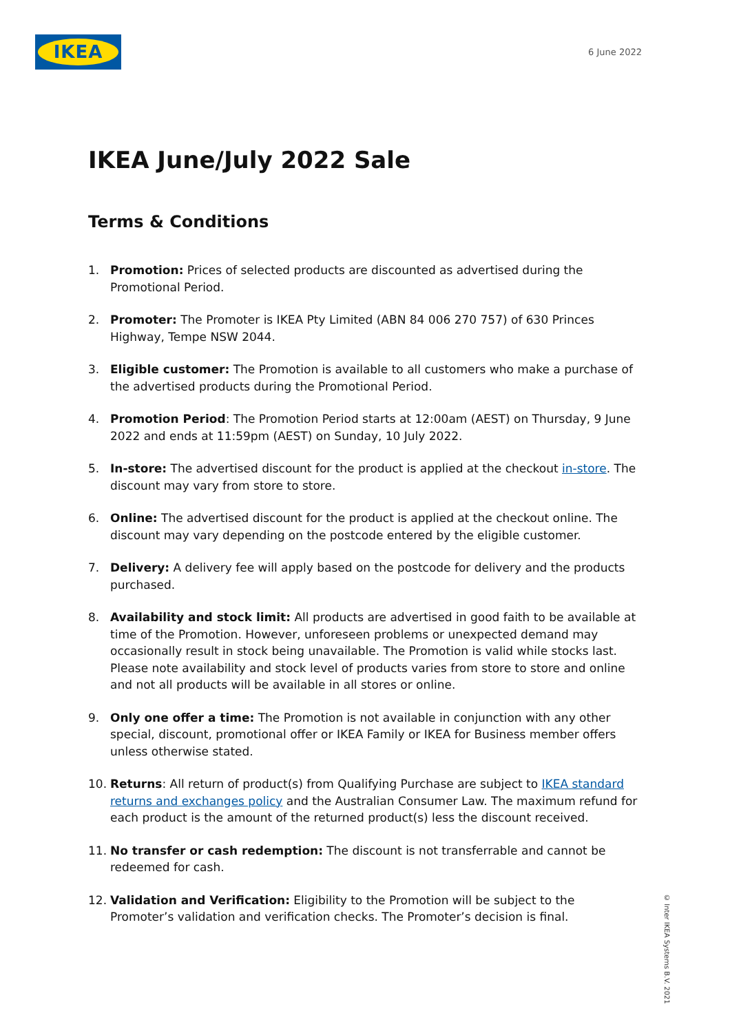IKEA
6 June 2022
IKEA June/July 2022 Sale
Terms & Conditions
1. Promotion: Prices of selected products are discounted as advertised during the Promotional Period.
2. Promoter: The Promoter is IKEA Pty Limited (ABN 84 006 270 757) of 630 Princes Highway, Tempe NSW 2044.
3. Eligible customer: The Promotion is available to all customers who make a purchase of the advertised products during the Promotional Period.
4. Promotion Period: The Promotion Period starts at 12:00am (AEST) on Thursday, 9 June 2022 and ends at 11:59pm (AEST) on Sunday, 10 July 2022.
5. In-store: The advertised discount for the product is applied at the checkout in-store. The discount may vary from store to store.
6. Online: The advertised discount for the product is applied at the checkout online. The discount may vary depending on the postcode entered by the eligible customer.
7. Delivery: A delivery fee will apply based on the postcode for delivery and the products purchased.
8. Availability and stock limit: All products are advertised in good faith to be available at time of the Promotion. However, unforeseen problems or unexpected demand may occasionally result in stock being unavailable. The Promotion is valid while stocks last. Please note availability and stock level of products varies from store to store and online and not all products will be available in all stores or online.
9. Only one offer a time: The Promotion is not available in conjunction with any other special, discount, promotional offer or IKEA Family or IKEA for Business member offers unless otherwise stated.
10. Returns: All return of product(s) from Qualifying Purchase are subject to IKEA standard returns and exchanges policy and the Australian Consumer Law. The maximum refund for each product is the amount of the returned product(s) less the discount received.
11. No transfer or cash redemption: The discount is not transferrable and cannot be redeemed for cash.
12. Validation and Verification: Eligibility to the Promotion will be subject to the Promoter’s validation and verification checks. The Promoter’s decision is final.
© Inter IKEA Systems B.V. 2021